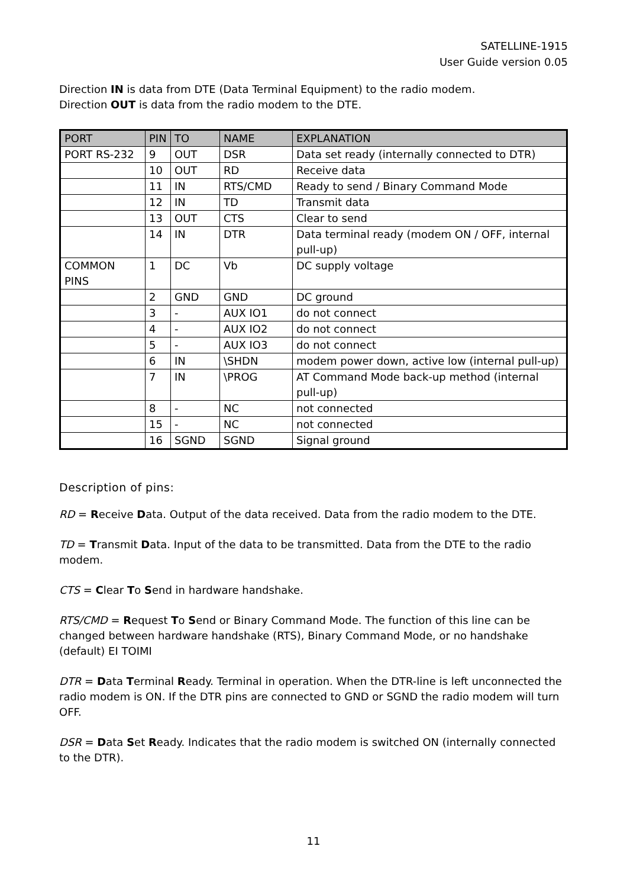SATELLINE-1915
User Guide version 0.05
Direction IN is data from DTE (Data Terminal Equipment) to the radio modem.
Direction OUT is data from the radio modem to the DTE.
| PORT | PIN | TO | NAME | EXPLANATION |
| --- | --- | --- | --- | --- |
| PORT RS-232 | 9 | OUT | DSR | Data set ready (internally connected to DTR) |
| | 10 | OUT | RD | Receive data |
| | 11 | IN | RTS/CMD | Ready to send / Binary Command Mode |
| | 12 | IN | TD | Transmit data |
| | 13 | OUT | CTS | Clear to send |
| | 14 | IN | DTR | Data terminal ready (modem ON / OFF, internal pull-up) |
| COMMON PINS | 1 | DC | Vb | DC supply voltage |
| | 2 | GND | GND | DC ground |
| | 3 | - | AUX IO1 | do not connect |
| | 4 | - | AUX IO2 | do not connect |
| | 5 | - | AUX IO3 | do not connect |
| | 6 | IN | \SHDN | modem power down, active low (internal pull-up) |
| | 7 | IN | \PROG | AT Command Mode back-up method (internal pull-up) |
| | 8 | - | NC | not connected |
| | 15 | - | NC | not connected |
| | 16 | SGND | SGND | Signal ground |
Description of pins:
RD = Receive Data. Output of the data received. Data from the radio modem to the DTE.
TD = Transmit Data. Input of the data to be transmitted. Data from the DTE to the radio modem.
CTS = Clear To Send in hardware handshake.
RTS/CMD = Request To Send or Binary Command Mode. The function of this line can be changed between hardware handshake (RTS), Binary Command Mode, or no handshake (default) EI TOIMI
DTR = Data Terminal Ready. Terminal in operation. When the DTR-line is left unconnected the radio modem is ON. If the DTR pins are connected to GND or SGND the radio modem will turn OFF.
DSR = Data Set Ready. Indicates that the radio modem is switched ON (internally connected to the DTR).
11